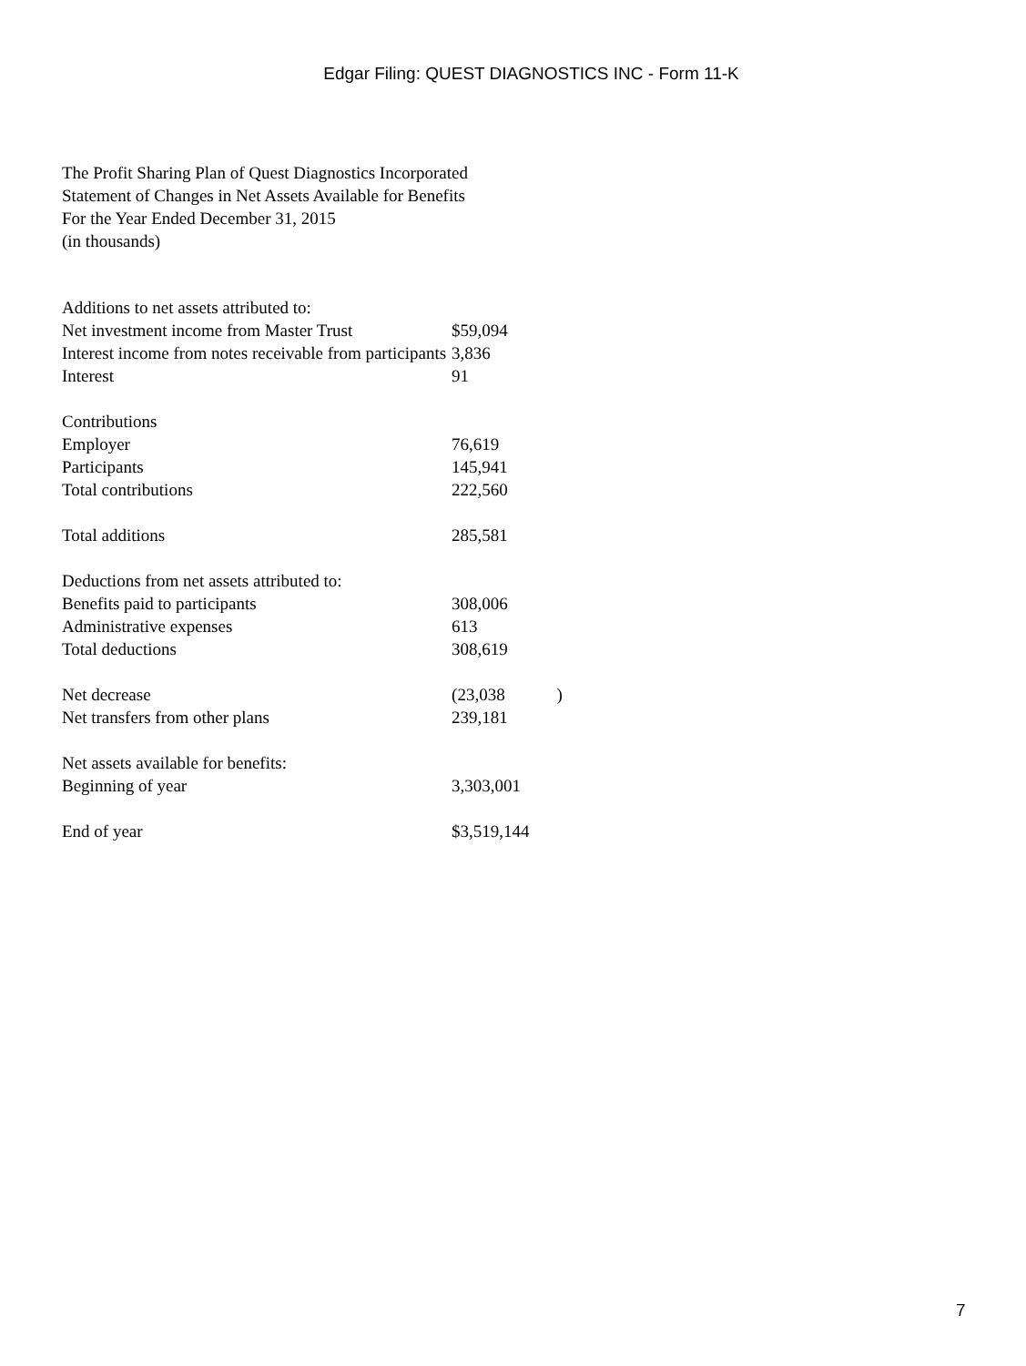Edgar Filing: QUEST DIAGNOSTICS INC - Form 11-K
The Profit Sharing Plan of Quest Diagnostics Incorporated
Statement of Changes in Net Assets Available for Benefits
For the Year Ended December 31, 2015
(in thousands)
| Additions to net assets attributed to: | | |
| Net investment income from Master Trust | $59,094 | |
| Interest income from notes receivable from participants | 3,836 | |
| Interest | 91 | |
| Contributions | | |
| Employer | 76,619 | |
| Participants | 145,941 | |
| Total contributions | 222,560 | |
| Total additions | 285,581 | |
| Deductions from net assets attributed to: | | |
| Benefits paid to participants | 308,006 | |
| Administrative expenses | 613 | |
| Total deductions | 308,619 | |
| Net decrease | (23,038 | ) |
| Net transfers from other plans | 239,181 | |
| Net assets available for benefits: | | |
| Beginning of year | 3,303,001 | |
| End of year | $3,519,144 | |
7